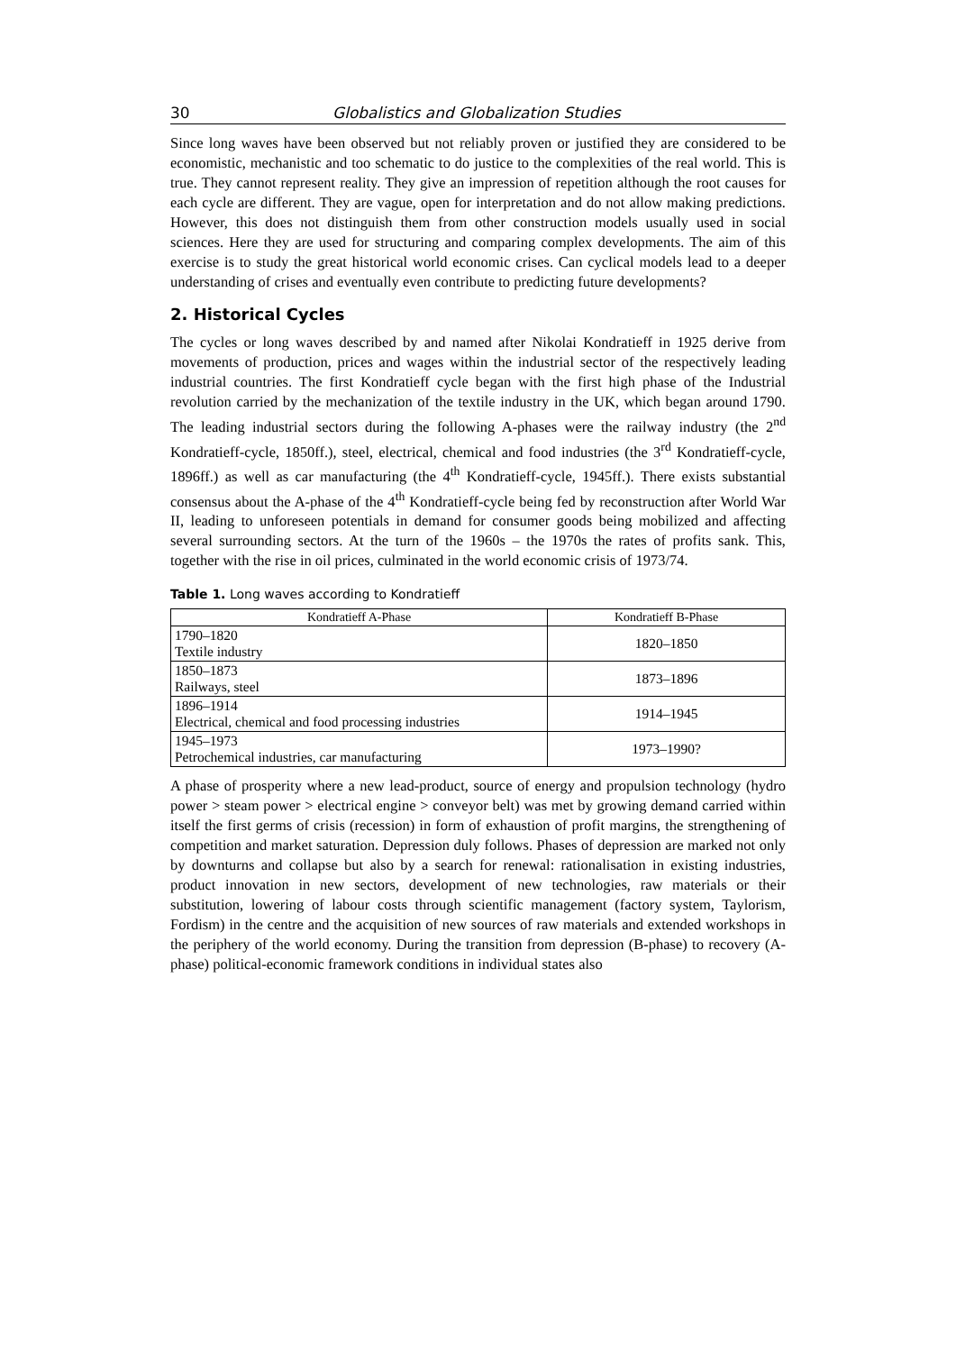30 Globalistics and Globalization Studies
Since long waves have been observed but not reliably proven or justified they are considered to be economistic, mechanistic and too schematic to do justice to the complexities of the real world. This is true. They cannot represent reality. They give an impression of repetition although the root causes for each cycle are different. They are vague, open for interpretation and do not allow making predictions. However, this does not distinguish them from other construction models usually used in social sciences. Here they are used for structuring and comparing complex developments. The aim of this exercise is to study the great historical world economic crises. Can cyclical models lead to a deeper understanding of crises and eventually even contribute to predicting future developments?
2. Historical Cycles
The cycles or long waves described by and named after Nikolai Kondratieff in 1925 derive from movements of production, prices and wages within the industrial sector of the respectively leading industrial countries. The first Kondratieff cycle began with the first high phase of the Industrial revolution carried by the mechanization of the textile industry in the UK, which began around 1790. The leading industrial sectors during the following A-phases were the railway industry (the 2<sup>nd</sup> Kondratieff-cycle, 1850ff.), steel, electrical, chemical and food industries (the 3<sup>rd</sup> Kondratieff-cycle, 1896ff.) as well as car manufacturing (the 4<sup>th</sup> Kondratieff-cycle, 1945ff.). There exists substantial consensus about the A-phase of the 4<sup>th</sup> Kondratieff-cycle being fed by reconstruction after World War II, leading to unforeseen potentials in demand for consumer goods being mobilized and affecting several surrounding sectors. At the turn of the 1960s – the 1970s the rates of profits sank. This, together with the rise in oil prices, culminated in the world economic crisis of 1973/74.
Table 1. Long waves according to Kondratieff
| Kondratieff A-Phase | Kondratieff B-Phase |
| --- | --- |
| 1790–1820 Textile industry | 1820–1850 |
| 1850–1873 Railways, steel | 1873–1896 |
| 1896–1914 Electrical, chemical and food processing industries | 1914–1945 |
| 1945–1973 Petrochemical industries, car manufacturing | 1973–1990? |
A phase of prosperity where a new lead-product, source of energy and propulsion technology (hydro power > steam power > electrical engine > conveyor belt) was met by growing demand carried within itself the first germs of crisis (recession) in form of exhaustion of profit margins, the strengthening of competition and market saturation. Depression duly follows. Phases of depression are marked not only by downturns and collapse but also by a search for renewal: rationalisation in existing industries, product innovation in new sectors, development of new technologies, raw materials or their substitution, lowering of labour costs through scientific management (factory system, Taylorism, Fordism) in the centre and the acquisition of new sources of raw materials and extended workshops in the periphery of the world economy. During the transition from depression (B-phase) to recovery (A-phase) political-economic framework conditions in individual states also